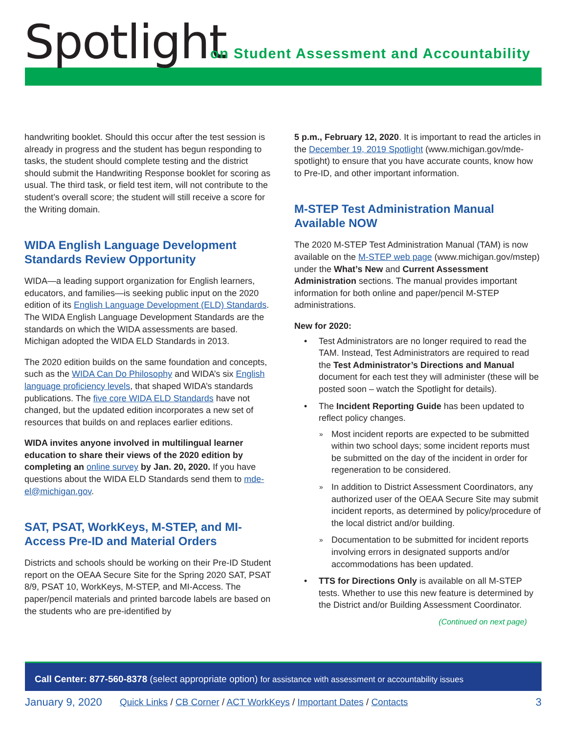Spotlight
on Student Assessment and Accountability
handwriting booklet. Should this occur after the test session is already in progress and the student has begun responding to tasks, the student should complete testing and the district should submit the Handwriting Response booklet for scoring as usual. The third task, or field test item, will not contribute to the student’s overall score; the student will still receive a score for the Writing domain.
WIDA English Language Development Standards Review Opportunity
WIDA—a leading support organization for English learners, educators, and families—is seeking public input on the 2020 edition of its English Language Development (ELD) Standards. The WIDA English Language Development Standards are the standards on which the WIDA assessments are based. Michigan adopted the WIDA ELD Standards in 2013.
The 2020 edition builds on the same foundation and concepts, such as the WIDA Can Do Philosophy and WIDA’s six English language proficiency levels, that shaped WIDA’s standards publications. The five core WIDA ELD Standards have not changed, but the updated edition incorporates a new set of resources that builds on and replaces earlier editions.
WIDA invites anyone involved in multilingual learner education to share their views of the 2020 edition by completing an online survey by Jan. 20, 2020. If you have questions about the WIDA ELD Standards send them to mde-el@michigan.gov.
SAT, PSAT, WorkKeys, M-STEP, and MI-Access Pre-ID and Material Orders
Districts and schools should be working on their Pre-ID Student report on the OEAA Secure Site for the Spring 2020 SAT, PSAT 8/9, PSAT 10, WorkKeys, M-STEP, and MI-Access. The paper/pencil materials and printed barcode labels are based on the students who are pre-identified by
5 p.m., February 12, 2020. It is important to read the articles in the December 19, 2019 Spotlight (www.michigan.gov/mde-spotlight) to ensure that you have accurate counts, know how to Pre-ID, and other important information.
M-STEP Test Administration Manual Available NOW
The 2020 M-STEP Test Administration Manual (TAM) is now available on the M-STEP web page (www.michigan.gov/mstep) under the What’s New and Current Assessment Administration sections. The manual provides important information for both online and paper/pencil M-STEP administrations.
New for 2020:
Test Administrators are no longer required to read the TAM. Instead, Test Administrators are required to read the Test Administrator’s Directions and Manual document for each test they will administer (these will be posted soon – watch the Spotlight for details).
The Incident Reporting Guide has been updated to reflect policy changes.
Most incident reports are expected to be submitted within two school days; some incident reports must be submitted on the day of the incident in order for regeneration to be considered.
In addition to District Assessment Coordinators, any authorized user of the OEAA Secure Site may submit incident reports, as determined by policy/procedure of the local district and/or building.
Documentation to be submitted for incident reports involving errors in designated supports and/or accommodations has been updated.
TTS for Directions Only is available on all M-STEP tests. Whether to use this new feature is determined by the District and/or Building Assessment Coordinator.
(Continued on next page)
Call Center: 877-560-8378 (select appropriate option) for assistance with assessment or accountability issues
January 9, 2020 Quick Links / CB Corner / ACT WorkKeys / Important Dates / Contacts 3